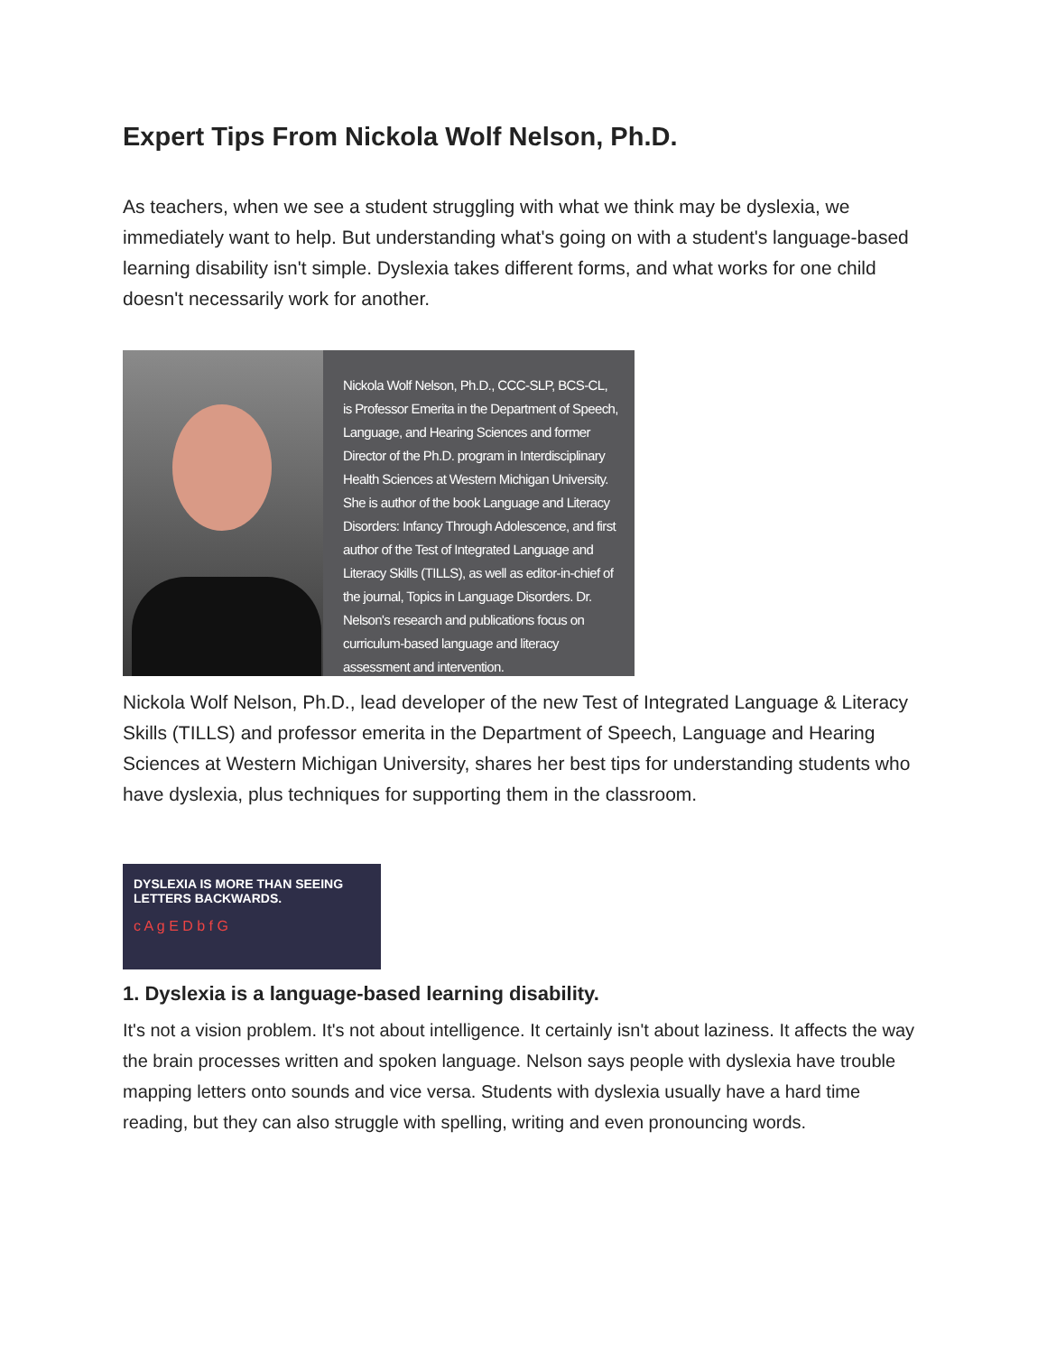Expert Tips From Nickola Wolf Nelson, Ph.D.
As teachers, when we see a student struggling with what we think may be dyslexia, we immediately want to help. But understanding what's going on with a student's language-based learning disability isn't simple. Dyslexia takes different forms, and what works for one child doesn't necessarily work for another.
Nickola Wolf Nelson, Ph.D., CCC-SLP, BCS-CL, is Professor Emerita in the Department of Speech, Language, and Hearing Sciences and former Director of the Ph.D. program in Interdisciplinary Health Sciences at Western Michigan University. She is author of the book Language and Literacy Disorders: Infancy Through Adolescence, and first author of the Test of Integrated Language and Literacy Skills (TILLS), as well as editor-in-chief of the journal, Topics in Language Disorders. Dr. Nelson's research and publications focus on curriculum-based language and literacy assessment and intervention.
Nickola Wolf Nelson, Ph.D., lead developer of the new Test of Integrated Language & Literacy Skills (TILLS) and professor emerita in the Department of Speech, Language and Hearing Sciences at Western Michigan University, shares her best tips for understanding students who have dyslexia, plus techniques for supporting them in the classroom.
DYSLEXIA IS MORE THAN SEEING LETTERS BACKWARDS.
c A g E D b f G
1. Dyslexia is a language-based learning disability.
It's not a vision problem. It's not about intelligence. It certainly isn't about laziness. It affects the way the brain processes written and spoken language. Nelson says people with dyslexia have trouble mapping letters onto sounds and vice versa. Students with dyslexia usually have a hard time reading, but they can also struggle with spelling, writing and even pronouncing words.